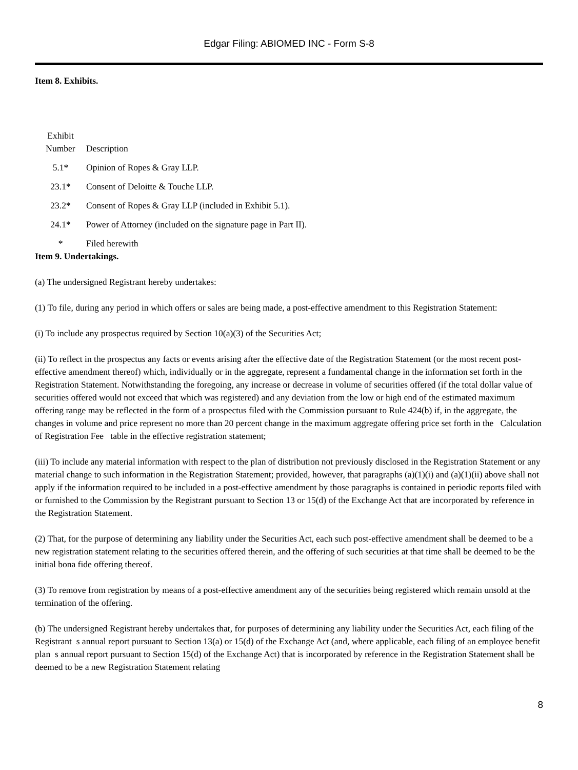Edgar Filing: ABIOMED INC - Form S-8
Item 8. Exhibits.
| Exhibit Number | Description |
| --- | --- |
| 5.1* | Opinion of Ropes & Gray LLP. |
| 23.1* | Consent of Deloitte & Touche LLP. |
| 23.2* | Consent of Ropes & Gray LLP (included in Exhibit 5.1). |
| 24.1* | Power of Attorney (included on the signature page in Part II). |
| * | Filed herewith |
Item 9. Undertakings.
(a) The undersigned Registrant hereby undertakes:
(1) To file, during any period in which offers or sales are being made, a post-effective amendment to this Registration Statement:
(i) To include any prospectus required by Section 10(a)(3) of the Securities Act;
(ii) To reflect in the prospectus any facts or events arising after the effective date of the Registration Statement (or the most recent post-effective amendment thereof) which, individually or in the aggregate, represent a fundamental change in the information set forth in the Registration Statement. Notwithstanding the foregoing, any increase or decrease in volume of securities offered (if the total dollar value of securities offered would not exceed that which was registered) and any deviation from the low or high end of the estimated maximum offering range may be reflected in the form of a prospectus filed with the Commission pursuant to Rule 424(b) if, in the aggregate, the changes in volume and price represent no more than 20 percent change in the maximum aggregate offering price set forth in the Calculation of Registration Fee table in the effective registration statement;
(iii) To include any material information with respect to the plan of distribution not previously disclosed in the Registration Statement or any material change to such information in the Registration Statement; provided, however, that paragraphs (a)(1)(i) and (a)(1)(ii) above shall not apply if the information required to be included in a post-effective amendment by those paragraphs is contained in periodic reports filed with or furnished to the Commission by the Registrant pursuant to Section 13 or 15(d) of the Exchange Act that are incorporated by reference in the Registration Statement.
(2) That, for the purpose of determining any liability under the Securities Act, each such post-effective amendment shall be deemed to be a new registration statement relating to the securities offered therein, and the offering of such securities at that time shall be deemed to be the initial bona fide offering thereof.
(3) To remove from registration by means of a post-effective amendment any of the securities being registered which remain unsold at the termination of the offering.
(b) The undersigned Registrant hereby undertakes that, for purposes of determining any liability under the Securities Act, each filing of the Registrant s annual report pursuant to Section 13(a) or 15(d) of the Exchange Act (and, where applicable, each filing of an employee benefit plan s annual report pursuant to Section 15(d) of the Exchange Act) that is incorporated by reference in the Registration Statement shall be deemed to be a new Registration Statement relating
8